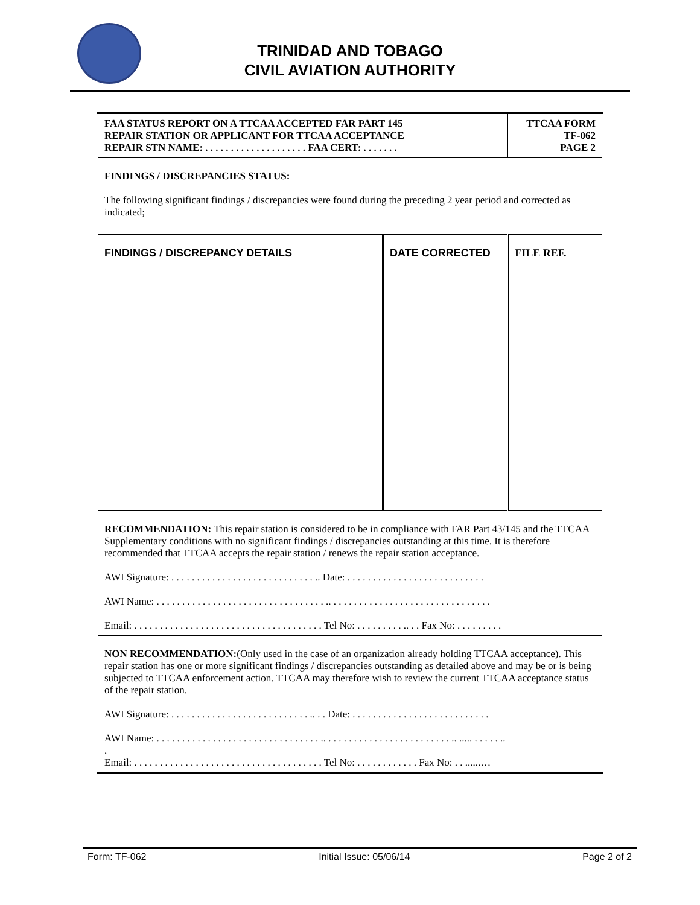TRINIDAD AND TOBAGO
CIVIL AVIATION AUTHORITY
| FAA STATUS REPORT ON A TTCAA ACCEPTED FAR PART 145 REPAIR STATION OR APPLICANT FOR TTCAA ACCEPTANCE REPAIR STN NAME: . . . . . . . . . . . . . . . . . . . . FAA CERT: . . . . . . . | | TTCAA FORM TF-062 PAGE 2 |
| FINDINGS / DISCREPANCIES STATUS: The following significant findings / discrepancies were found during the preceding 2 year period and corrected as indicated; | | |
| FINDINGS / DISCREPANCY DETAILS | DATE CORRECTED | FILE REF. |
| RECOMMENDATION: This repair station is considered to be in compliance with FAR Part 43/145 and the TTCAA Supplementary conditions with no significant findings / discrepancies outstanding at this time. It is therefore recommended that TTCAA accepts the repair station / renews the repair station acceptance. AWI Signature: . . . . . . . . . . . . . . . . . . . . . . . . . . . . .. Date: . . . . . . . . . . . . . . . . . . . . . . . . . . . AWI Name: . . . . . . . . . . . . . . . . . . . . . . . . . . . . . . . . . .. . . . . . . . . . . . . . . . . . . . . . . . . . . . . . . . Email: . . . . . . . . . . . . . . . . . . . . . . . . . . . . . . . . . . . . . Tel No: . . . . . . . . . .. . . Fax No: . . . . . . . . . | | |
| NON RECOMMENDATION: (Only used in the case of an organization already holding TTCAA acceptance). This repair station has one or more significant findings / discrepancies outstanding as detailed above and may be or is being subjected to TTCAA enforcement action. TTCAA may therefore wish to review the current TTCAA acceptance status of the repair station. AWI Signature: . . . . . . . . . . . . . . . . . . . . . . . . . . . .. . . Date: . . . . . . . . . . . . . . . . . . . . . . . . . . . AWI Name: . . . . . . . . . . . . . . . . . . . . . . . . . . . . . . . . .. . . . . . . . . . . . . . . . . . . . . . . . . .. ..... . . . . . .. . Email: . . . . . . . . . . . . . . . . . . . . . . . . . . . . . . . . . . . . . Tel No: . . . . . . . . . . . . Fax No: . . ......… | | |
Form: TF-062 Initial Issue: 05/06/14 Page 2 of 2